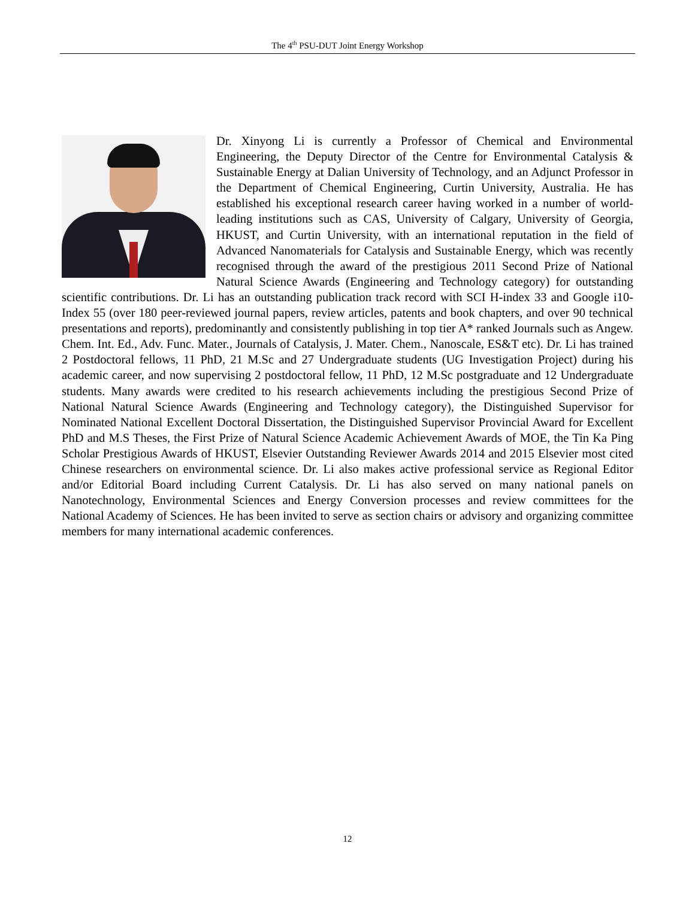The 4<sup>th</sup> PSU-DUT Joint Energy Workshop
Dr. Xinyong Li is currently a Professor of Chemical and Environmental Engineering, the Deputy Director of the Centre for Environmental Catalysis & Sustainable Energy at Dalian University of Technology, and an Adjunct Professor in the Department of Chemical Engineering, Curtin University, Australia. He has established his exceptional research career having worked in a number of world-leading institutions such as CAS, University of Calgary, University of Georgia, HKUST, and Curtin University, with an international reputation in the field of Advanced Nanomaterials for Catalysis and Sustainable Energy, which was recently recognised through the award of the prestigious 2011 Second Prize of National Natural Science Awards (Engineering and Technology category) for outstanding scientific contributions. Dr. Li has an outstanding publication track record with SCI H-index 33 and Google i10-Index 55 (over 180 peer-reviewed journal papers, review articles, patents and book chapters, and over 90 technical presentations and reports), predominantly and consistently publishing in top tier A* ranked Journals such as Angew. Chem. Int. Ed., Adv. Func. Mater., Journals of Catalysis, J. Mater. Chem., Nanoscale, ES&T etc). Dr. Li has trained 2 Postdoctoral fellows, 11 PhD, 21 M.Sc and 27 Undergraduate students (UG Investigation Project) during his academic career, and now supervising 2 postdoctoral fellow, 11 PhD, 12 M.Sc postgraduate and 12 Undergraduate students. Many awards were credited to his research achievements including the prestigious Second Prize of National Natural Science Awards (Engineering and Technology category), the Distinguished Supervisor for Nominated National Excellent Doctoral Dissertation, the Distinguished Supervisor Provincial Award for Excellent PhD and M.S Theses, the First Prize of Natural Science Academic Achievement Awards of MOE, the Tin Ka Ping Scholar Prestigious Awards of HKUST, Elsevier Outstanding Reviewer Awards 2014 and 2015 Elsevier most cited Chinese researchers on environmental science. Dr. Li also makes active professional service as Regional Editor and/or Editorial Board including Current Catalysis. Dr. Li has also served on many national panels on Nanotechnology, Environmental Sciences and Energy Conversion processes and review committees for the National Academy of Sciences. He has been invited to serve as section chairs or advisory and organizing committee members for many international academic conferences.
12